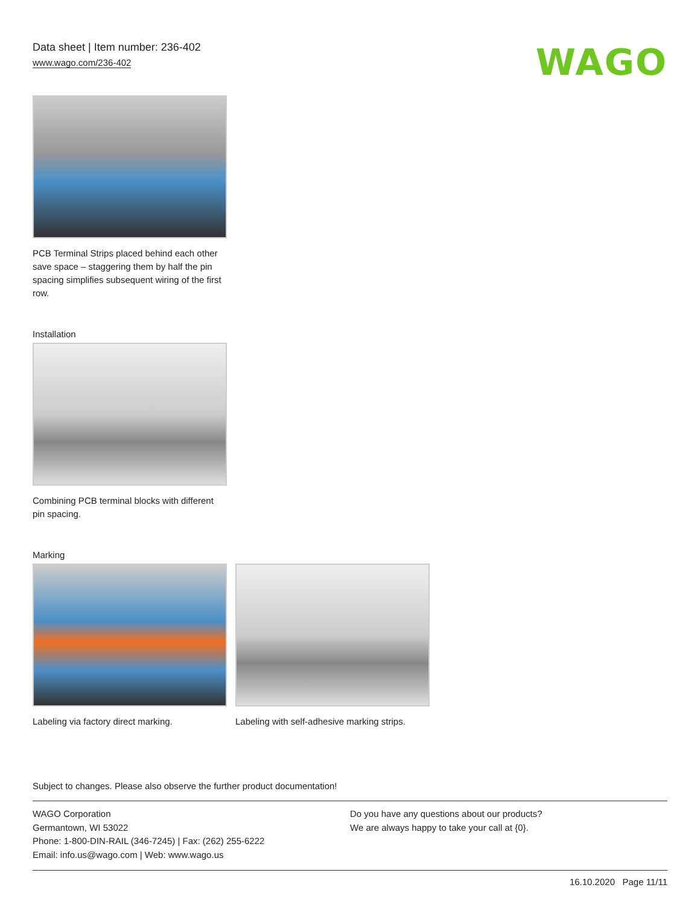Data sheet | Item number: 236-402
www.wago.com/236-402
WAGO
PCB Terminal Strips placed behind each other save space – staggering them by half the pin spacing simplifies subsequent wiring of the first row.
Installation
Combining PCB terminal blocks with different pin spacing.
Marking
Labeling via factory direct marking.
Labeling with self-adhesive marking strips.
Subject to changes. Please also observe the further product documentation!
WAGO Corporation
Germantown, WI 53022
Phone: 1-800-DIN-RAIL (346-7245) | Fax: (262) 255-6222
Email: info.us@wago.com | Web: www.wago.us
Do you have any questions about our products?
We are always happy to take your call at {0}.
16.10.2020 Page 11/11